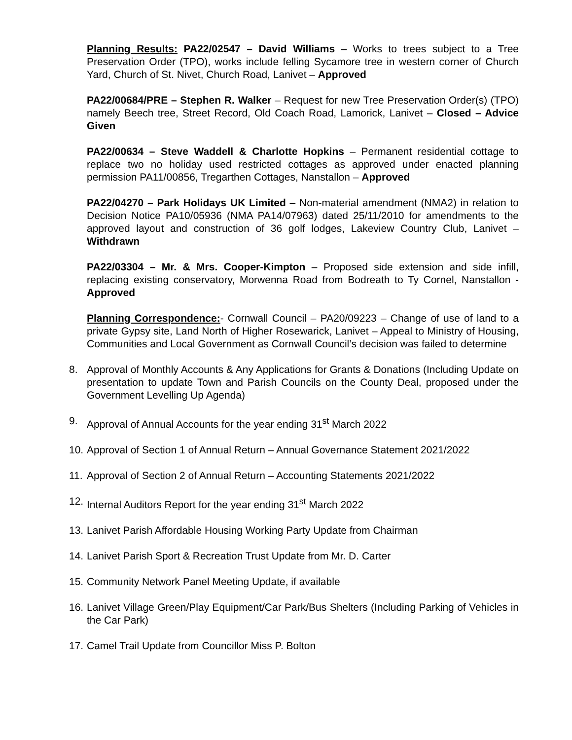Planning Results: PA22/02547 – David Williams – Works to trees subject to a Tree Preservation Order (TPO), works include felling Sycamore tree in western corner of Church Yard, Church of St. Nivet, Church Road, Lanivet – Approved
PA22/00684/PRE – Stephen R. Walker – Request for new Tree Preservation Order(s) (TPO) namely Beech tree, Street Record, Old Coach Road, Lamorick, Lanivet – Closed – Advice Given
PA22/00634 – Steve Waddell & Charlotte Hopkins – Permanent residential cottage to replace two no holiday used restricted cottages as approved under enacted planning permission PA11/00856, Tregarthen Cottages, Nanstallon – Approved
PA22/04270 – Park Holidays UK Limited – Non-material amendment (NMA2) in relation to Decision Notice PA10/05936 (NMA PA14/07963) dated 25/11/2010 for amendments to the approved layout and construction of 36 golf lodges, Lakeview Country Club, Lanivet – Withdrawn
PA22/03304 – Mr. & Mrs. Cooper-Kimpton – Proposed side extension and side infill, replacing existing conservatory, Morwenna Road from Bodreath to Ty Cornel, Nanstallon - Approved
Planning Correspondence:- Cornwall Council – PA20/09223 – Change of use of land to a private Gypsy site, Land North of Higher Rosewarick, Lanivet – Appeal to Ministry of Housing, Communities and Local Government as Cornwall Council’s decision was failed to determine
8. Approval of Monthly Accounts & Any Applications for Grants & Donations (Including Update on presentation to update Town and Parish Councils on the County Deal, proposed under the Government Levelling Up Agenda)
9. Approval of Annual Accounts for the year ending 31<sup>st</sup> March 2022
10. Approval of Section 1 of Annual Return – Annual Governance Statement 2021/2022
11. Approval of Section 2 of Annual Return – Accounting Statements 2021/2022
12. Internal Auditors Report for the year ending 31<sup>st</sup> March 2022
13. Lanivet Parish Affordable Housing Working Party Update from Chairman
14. Lanivet Parish Sport & Recreation Trust Update from Mr. D. Carter
15. Community Network Panel Meeting Update, if available
16. Lanivet Village Green/Play Equipment/Car Park/Bus Shelters (Including Parking of Vehicles in the Car Park)
17. Camel Trail Update from Councillor Miss P. Bolton